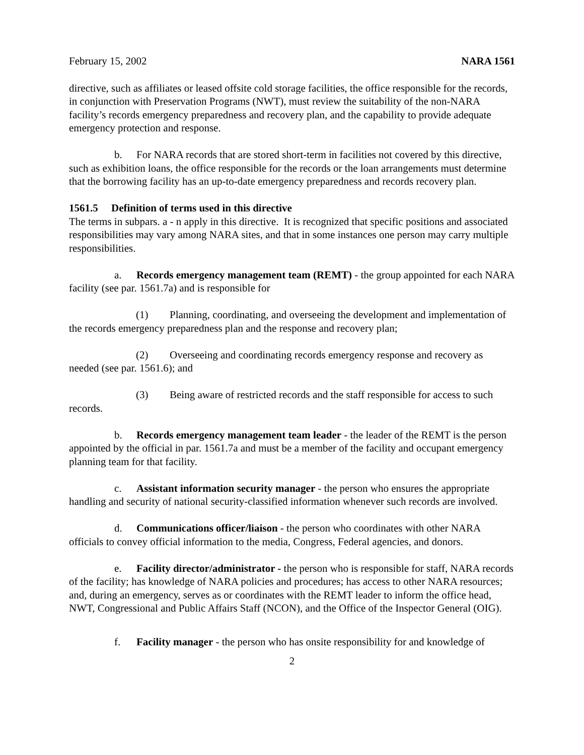February 15, 2002 NARA 1561
directive, such as affiliates or leased offsite cold storage facilities, the office responsible for the records, in conjunction with Preservation Programs (NWT), must review the suitability of the non-NARA facility’s records emergency preparedness and recovery plan, and the capability to provide adequate emergency protection and response.
b. For NARA records that are stored short-term in facilities not covered by this directive, such as exhibition loans, the office responsible for the records or the loan arrangements must determine that the borrowing facility has an up-to-date emergency preparedness and records recovery plan.
1561.5 Definition of terms used in this directive
The terms in subpars. a - n apply in this directive. It is recognized that specific positions and associated responsibilities may vary among NARA sites, and that in some instances one person may carry multiple responsibilities.
a. Records emergency management team (REMT) - the group appointed for each NARA facility (see par. 1561.7a) and is responsible for
(1) Planning, coordinating, and overseeing the development and implementation of the records emergency preparedness plan and the response and recovery plan;
(2) Overseeing and coordinating records emergency response and recovery as needed (see par. 1561.6); and
(3) Being aware of restricted records and the staff responsible for access to such records.
b. Records emergency management team leader - the leader of the REMT is the person appointed by the official in par. 1561.7a and must be a member of the facility and occupant emergency planning team for that facility.
c. Assistant information security manager - the person who ensures the appropriate handling and security of national security-classified information whenever such records are involved.
d. Communications officer/liaison - the person who coordinates with other NARA officials to convey official information to the media, Congress, Federal agencies, and donors.
e. Facility director/administrator - the person who is responsible for staff, NARA records of the facility; has knowledge of NARA policies and procedures; has access to other NARA resources; and, during an emergency, serves as or coordinates with the REMT leader to inform the office head, NWT, Congressional and Public Affairs Staff (NCON), and the Office of the Inspector General (OIG).
f. Facility manager - the person who has onsite responsibility for and knowledge of
2